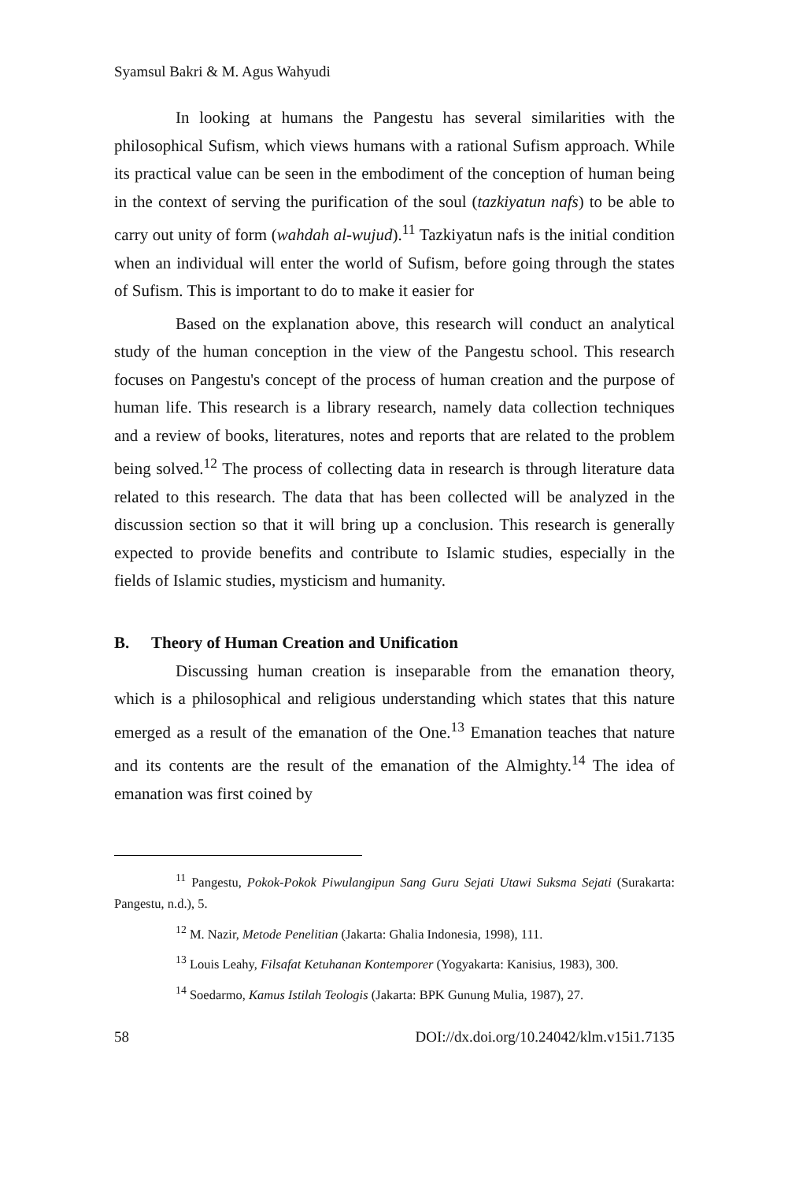Syamsul Bakri & M. Agus Wahyudi
In looking at humans the Pangestu has several similarities with the philosophical Sufism, which views humans with a rational Sufism approach. While its practical value can be seen in the embodiment of the conception of human being in the context of serving the purification of the soul (tazkiyatun nafs) to be able to carry out unity of form (wahdah al-wujud).<sup>11</sup> Tazkiyatun nafs is the initial condition when an individual will enter the world of Sufism, before going through the states of Sufism. This is important to do to make it easier for
Based on the explanation above, this research will conduct an analytical study of the human conception in the view of the Pangestu school. This research focuses on Pangestu's concept of the process of human creation and the purpose of human life. This research is a library research, namely data collection techniques and a review of books, literatures, notes and reports that are related to the problem being solved.<sup>12</sup> The process of collecting data in research is through literature data related to this research. The data that has been collected will be analyzed in the discussion section so that it will bring up a conclusion. This research is generally expected to provide benefits and contribute to Islamic studies, especially in the fields of Islamic studies, mysticism and humanity.
B. Theory of Human Creation and Unification
Discussing human creation is inseparable from the emanation theory, which is a philosophical and religious understanding which states that this nature emerged as a result of the emanation of the One.<sup>13</sup> Emanation teaches that nature and its contents are the result of the emanation of the Almighty.<sup>14</sup> The idea of emanation was first coined by
<sup>11</sup> Pangestu, Pokok-Pokok Piwulangipun Sang Guru Sejati Utawi Suksma Sejati (Surakarta: Pangestu, n.d.), 5.
<sup>12</sup> M. Nazir, Metode Penelitian (Jakarta: Ghalia Indonesia, 1998), 111.
<sup>13</sup> Louis Leahy, Filsafat Ketuhanan Kontemporer (Yogyakarta: Kanisius, 1983), 300.
<sup>14</sup> Soedarmo, Kamus Istilah Teologis (Jakarta: BPK Gunung Mulia, 1987), 27.
58 DOI://dx.doi.org/10.24042/klm.v15i1.7135